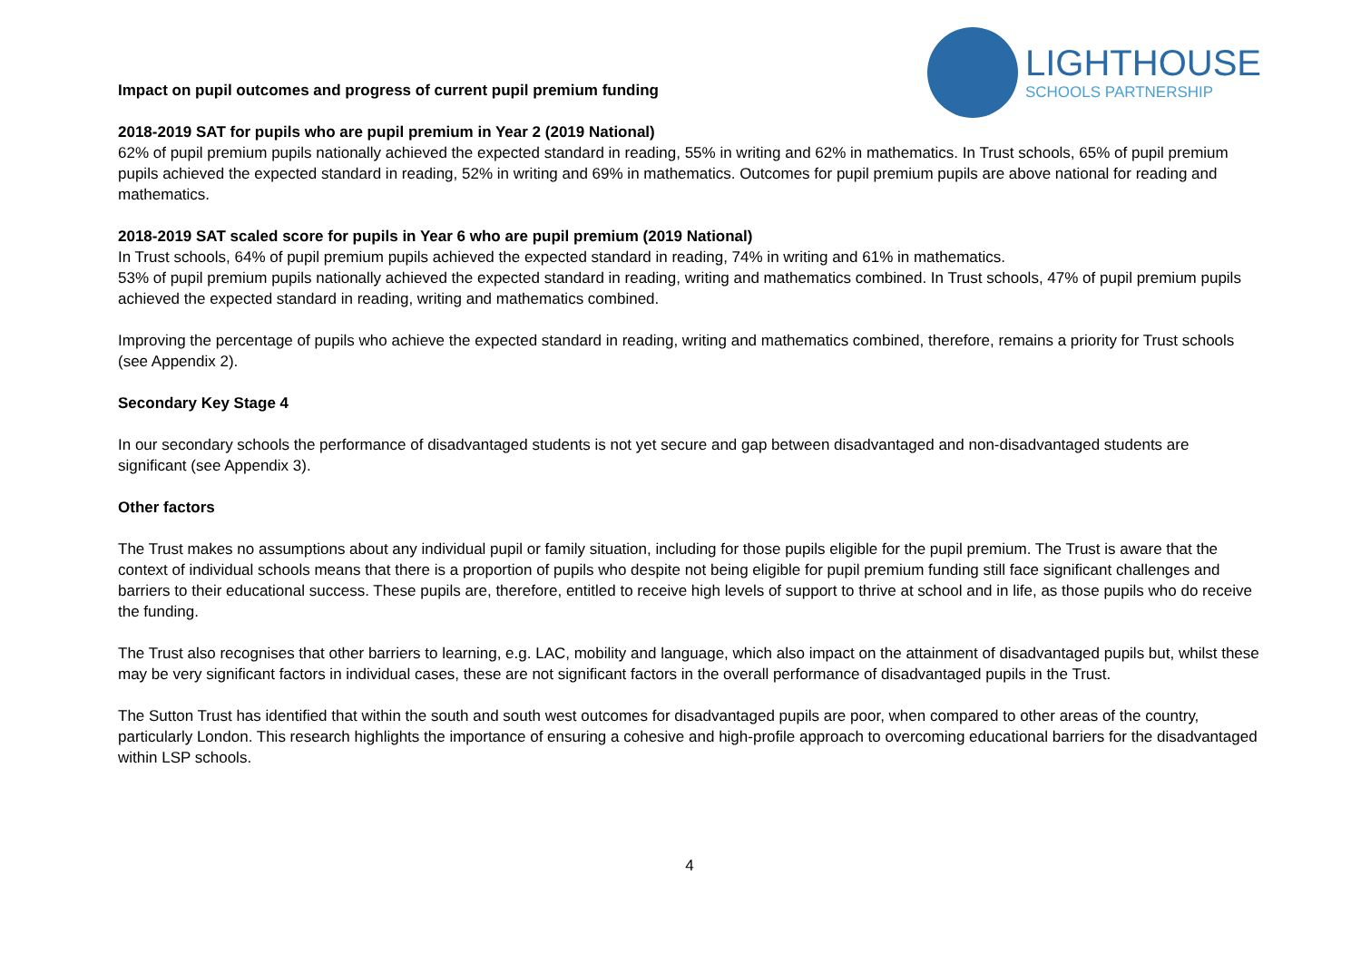LIGHTHOUSE
SCHOOLS PARTNERSHIP
Impact on pupil outcomes and progress of current pupil premium funding
2018-2019 SAT for pupils who are pupil premium in Year 2 (2019 National)
62% of pupil premium pupils nationally achieved the expected standard in reading, 55% in writing and 62% in mathematics. In Trust schools, 65% of pupil premium pupils achieved the expected standard in reading, 52% in writing and 69% in mathematics. Outcomes for pupil premium pupils are above national for reading and mathematics.
2018-2019 SAT scaled score for pupils in Year 6 who are pupil premium (2019 National)
In Trust schools, 64% of pupil premium pupils achieved the expected standard in reading, 74% in writing and 61% in mathematics.
53% of pupil premium pupils nationally achieved the expected standard in reading, writing and mathematics combined. In Trust schools, 47% of pupil premium pupils achieved the expected standard in reading, writing and mathematics combined.
Improving the percentage of pupils who achieve the expected standard in reading, writing and mathematics combined, therefore, remains a priority for Trust schools (see Appendix 2).
Secondary Key Stage 4
In our secondary schools the performance of disadvantaged students is not yet secure and gap between disadvantaged and non-disadvantaged students are significant (see Appendix 3).
Other factors
The Trust makes no assumptions about any individual pupil or family situation, including for those pupils eligible for the pupil premium. The Trust is aware that the context of individual schools means that there is a proportion of pupils who despite not being eligible for pupil premium funding still face significant challenges and barriers to their educational success. These pupils are, therefore, entitled to receive high levels of support to thrive at school and in life, as those pupils who do receive the funding.
The Trust also recognises that other barriers to learning, e.g. LAC, mobility and language, which also impact on the attainment of disadvantaged pupils but, whilst these may be very significant factors in individual cases, these are not significant factors in the overall performance of disadvantaged pupils in the Trust.
The Sutton Trust has identified that within the south and south west outcomes for disadvantaged pupils are poor, when compared to other areas of the country, particularly London. This research highlights the importance of ensuring a cohesive and high-profile approach to overcoming educational barriers for the disadvantaged within LSP schools.
4